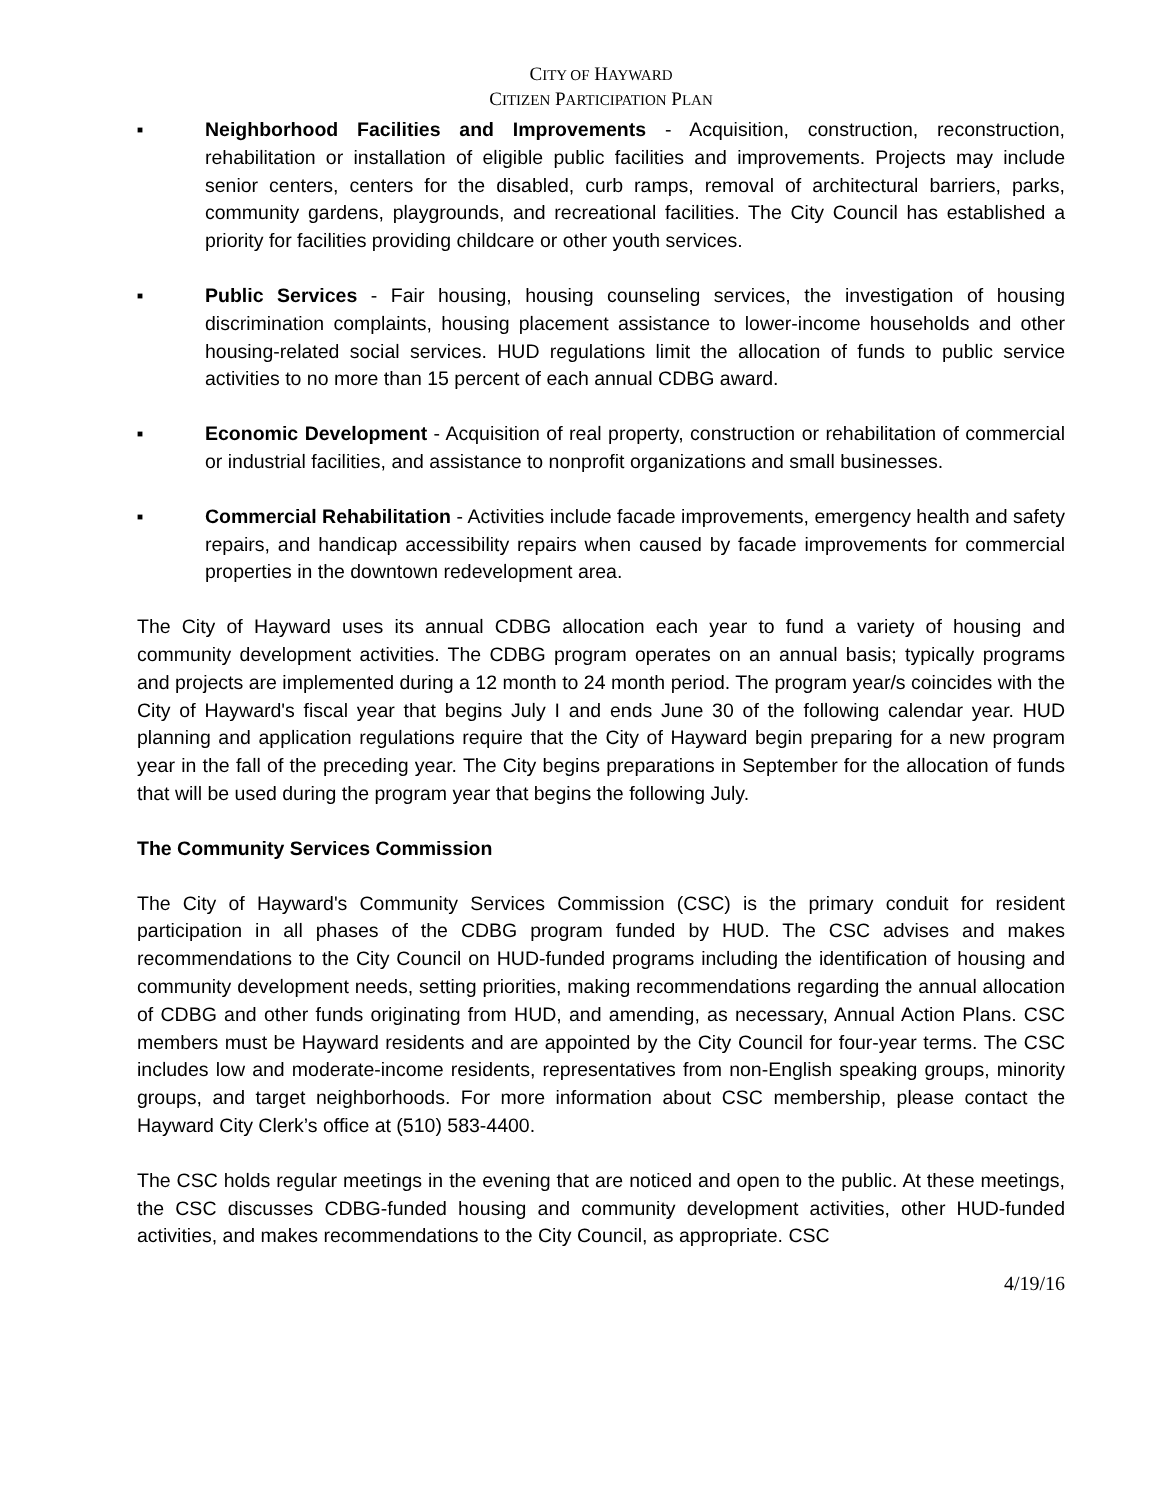CITY OF HAYWARD
CITIZEN PARTICIPATION PLAN
■
Neighborhood Facilities and Improvements - Acquisition, construction, reconstruction, rehabilitation or installation of eligible public facilities and improvements. Projects may include senior centers, centers for the disabled, curb ramps, removal of architectural barriers, parks, community gardens, playgrounds, and recreational facilities. The City Council has established a priority for facilities providing childcare or other youth services.
■
Public Services - Fair housing, housing counseling services, the investigation of housing discrimination complaints, housing placement assistance to lower-income households and other housing-related social services. HUD regulations limit the allocation of funds to public service activities to no more than 15 percent of each annual CDBG award.
■
Economic Development - Acquisition of real property, construction or rehabilitation of commercial or industrial facilities, and assistance to nonprofit organizations and small businesses.
■
Commercial Rehabilitation - Activities include facade improvements, emergency health and safety repairs, and handicap accessibility repairs when caused by facade improvements for commercial properties in the downtown redevelopment area.
The City of Hayward uses its annual CDBG allocation each year to fund a variety of housing and community development activities. The CDBG program operates on an annual basis; typically programs and projects are implemented during a 12 month to 24 month period. The program year/s coincides with the City of Hayward's fiscal year that begins July I and ends June 30 of the following calendar year. HUD planning and application regulations require that the City of Hayward begin preparing for a new program year in the fall of the preceding year. The City begins preparations in September for the allocation of funds that will be used during the program year that begins the following July.
The Community Services Commission
The City of Hayward's Community Services Commission (CSC) is the primary conduit for resident participation in all phases of the CDBG program funded by HUD. The CSC advises and makes recommendations to the City Council on HUD-funded programs including the identification of housing and community development needs, setting priorities, making recommendations regarding the annual allocation of CDBG and other funds originating from HUD, and amending, as necessary, Annual Action Plans. CSC members must be Hayward residents and are appointed by the City Council for four-year terms. The CSC includes low and moderate-income residents, representatives from non-English speaking groups, minority groups, and target neighborhoods. For more information about CSC membership, please contact the Hayward City Clerk’s office at (510) 583-4400.
The CSC holds regular meetings in the evening that are noticed and open to the public. At these meetings, the CSC discusses CDBG-funded housing and community development activities, other HUD-funded activities, and makes recommendations to the City Council, as appropriate. CSC
4/19/16